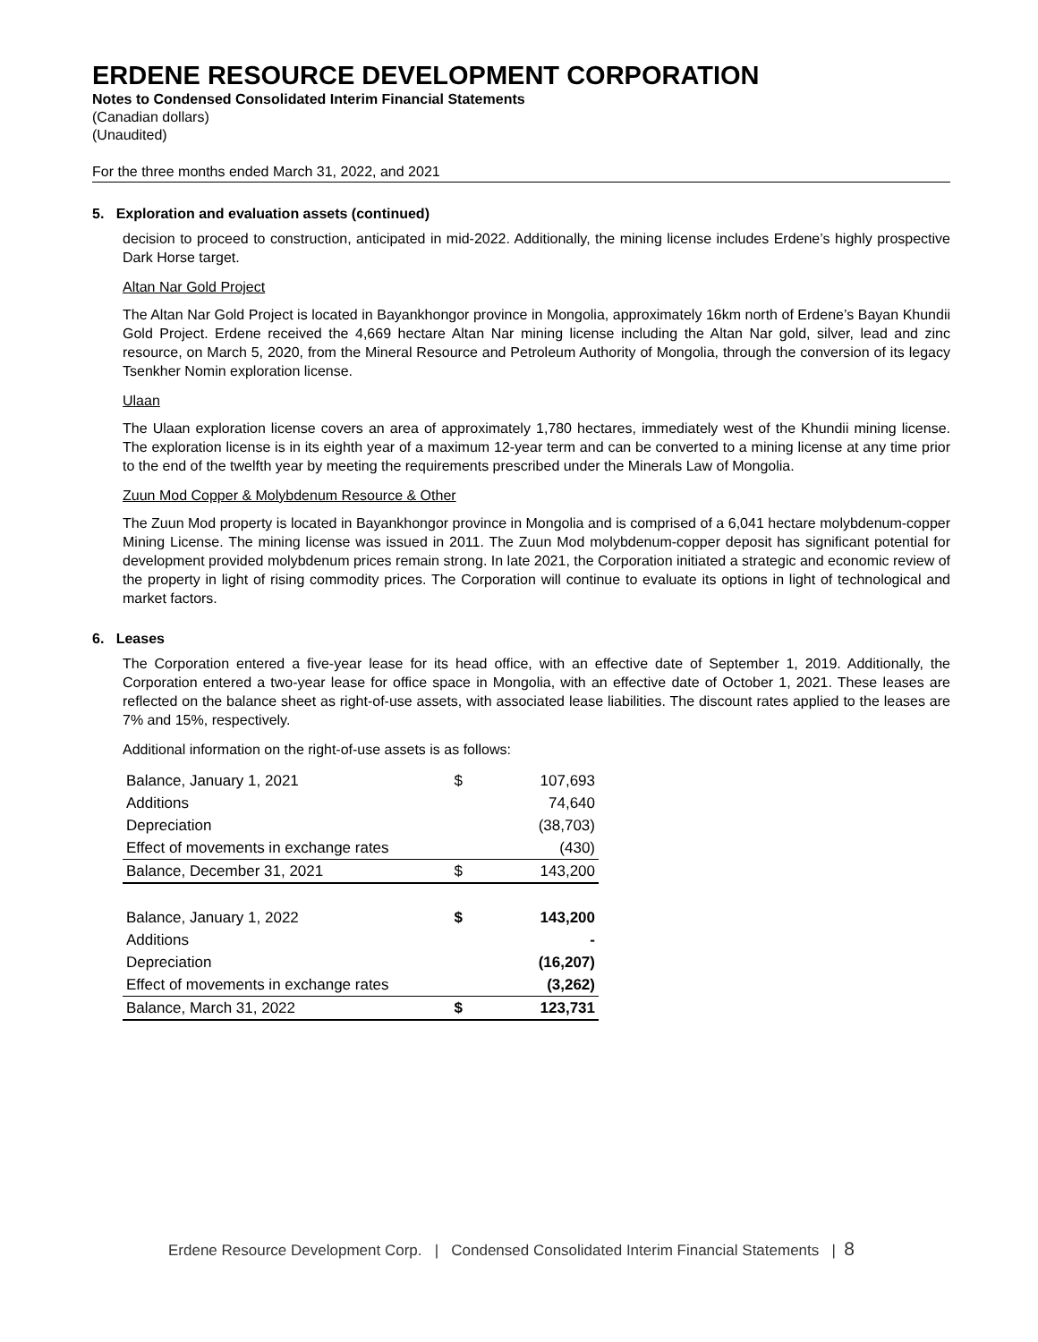ERDENE RESOURCE DEVELOPMENT CORPORATION
Notes to Condensed Consolidated Interim Financial Statements
(Canadian dollars)
(Unaudited)
For the three months ended March 31, 2022, and 2021
5. Exploration and evaluation assets (continued)
decision to proceed to construction, anticipated in mid-2022. Additionally, the mining license includes Erdene’s highly prospective Dark Horse target.
Altan Nar Gold Project
The Altan Nar Gold Project is located in Bayankhongor province in Mongolia, approximately 16km north of Erdene’s Bayan Khundii Gold Project. Erdene received the 4,669 hectare Altan Nar mining license including the Altan Nar gold, silver, lead and zinc resource, on March 5, 2020, from the Mineral Resource and Petroleum Authority of Mongolia, through the conversion of its legacy Tsenkher Nomin exploration license.
Ulaan
The Ulaan exploration license covers an area of approximately 1,780 hectares, immediately west of the Khundii mining license. The exploration license is in its eighth year of a maximum 12-year term and can be converted to a mining license at any time prior to the end of the twelfth year by meeting the requirements prescribed under the Minerals Law of Mongolia.
Zuun Mod Copper & Molybdenum Resource & Other
The Zuun Mod property is located in Bayankhongor province in Mongolia and is comprised of a 6,041 hectare molybdenum-copper Mining License. The mining license was issued in 2011. The Zuun Mod molybdenum-copper deposit has significant potential for development provided molybdenum prices remain strong. In late 2021, the Corporation initiated a strategic and economic review of the property in light of rising commodity prices. The Corporation will continue to evaluate its options in light of technological and market factors.
6. Leases
The Corporation entered a five-year lease for its head office, with an effective date of September 1, 2019. Additionally, the Corporation entered a two-year lease for office space in Mongolia, with an effective date of October 1, 2021. These leases are reflected on the balance sheet as right-of-use assets, with associated lease liabilities. The discount rates applied to the leases are 7% and 15%, respectively.
Additional information on the right-of-use assets is as follows:
| Balance, January 1, 2021 | | $ | 107,693 |
| Additions | | | 74,640 |
| Depreciation | | | (38,703) |
| Effect of movements in exchange rates | | | (430) |
| Balance, December 31, 2021 | | $ | 143,200 |
| Balance, January 1, 2022 | | $ | 143,200 |
| Additions | | | - |
| Depreciation | | | (16,207) |
| Effect of movements in exchange rates | | | (3,262) |
| Balance, March 31, 2022 | | $ | 123,731 |
Erdene Resource Development Corp. | Condensed Consolidated Interim Financial Statements | 8